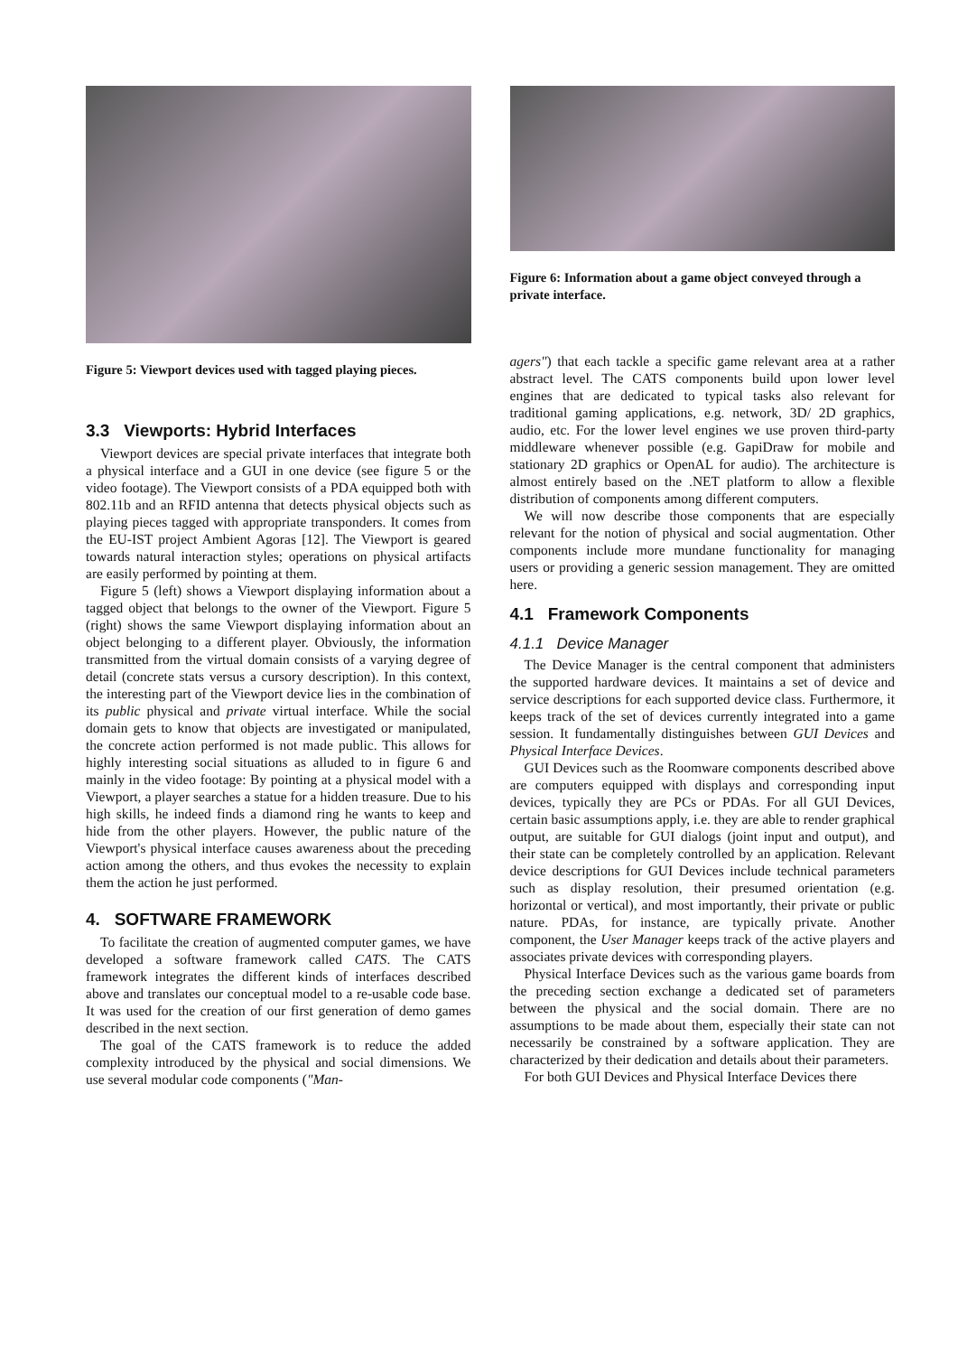Figure 5: Viewport devices used with tagged playing pieces.
3.3 Viewports: Hybrid Interfaces
Viewport devices are special private interfaces that integrate both a physical interface and a GUI in one device (see figure 5 or the video footage). The Viewport consists of a PDA equipped both with 802.11b and an RFID antenna that detects physical objects such as playing pieces tagged with appropriate transponders. It comes from the EU-IST project Ambient Agoras [12]. The Viewport is geared towards natural interaction styles; operations on physical artifacts are easily performed by pointing at them.
Figure 5 (left) shows a Viewport displaying information about a tagged object that belongs to the owner of the Viewport. Figure 5 (right) shows the same Viewport displaying information about an object belonging to a different player. Obviously, the information transmitted from the virtual domain consists of a varying degree of detail (concrete stats versus a cursory description). In this context, the interesting part of the Viewport device lies in the combination of its public physical and private virtual interface. While the social domain gets to know that objects are investigated or manipulated, the concrete action performed is not made public. This allows for highly interesting social situations as alluded to in figure 6 and mainly in the video footage: By pointing at a physical model with a Viewport, a player searches a statue for a hidden treasure. Due to his high skills, he indeed finds a diamond ring he wants to keep and hide from the other players. However, the public nature of the Viewport's physical interface causes awareness about the preceding action among the others, and thus evokes the necessity to explain them the action he just performed.
4. SOFTWARE FRAMEWORK
To facilitate the creation of augmented computer games, we have developed a software framework called CATS. The CATS framework integrates the different kinds of interfaces described above and translates our conceptual model to a re-usable code base. It was used for the creation of our first generation of demo games described in the next section.
The goal of the CATS framework is to reduce the added complexity introduced by the physical and social dimensions. We use several modular code components ("Man-
Figure 6: Information about a game object conveyed through a private interface.
agers") that each tackle a specific game relevant area at a rather abstract level. The CATS components build upon lower level engines that are dedicated to typical tasks also relevant for traditional gaming applications, e.g. network, 3D/ 2D graphics, audio, etc. For the lower level engines we use proven third-party middleware whenever possible (e.g. GapiDraw for mobile and stationary 2D graphics or OpenAL for audio). The architecture is almost entirely based on the .NET platform to allow a flexible distribution of components among different computers.
We will now describe those components that are especially relevant for the notion of physical and social augmentation. Other components include more mundane functionality for managing users or providing a generic session management. They are omitted here.
4.1 Framework Components
4.1.1 Device Manager
The Device Manager is the central component that administers the supported hardware devices. It maintains a set of device and service descriptions for each supported device class. Furthermore, it keeps track of the set of devices currently integrated into a game session. It fundamentally distinguishes between GUI Devices and Physical Interface Devices.
GUI Devices such as the Roomware components described above are computers equipped with displays and corresponding input devices, typically they are PCs or PDAs. For all GUI Devices, certain basic assumptions apply, i.e. they are able to render graphical output, are suitable for GUI dialogs (joint input and output), and their state can be completely controlled by an application. Relevant device descriptions for GUI Devices include technical parameters such as display resolution, their presumed orientation (e.g. horizontal or vertical), and most importantly, their private or public nature. PDAs, for instance, are typically private. Another component, the User Manager keeps track of the active players and associates private devices with corresponding players.
Physical Interface Devices such as the various game boards from the preceding section exchange a dedicated set of parameters between the physical and the social domain. There are no assumptions to be made about them, especially their state can not necessarily be constrained by a software application. They are characterized by their dedication and details about their parameters.
For both GUI Devices and Physical Interface Devices there